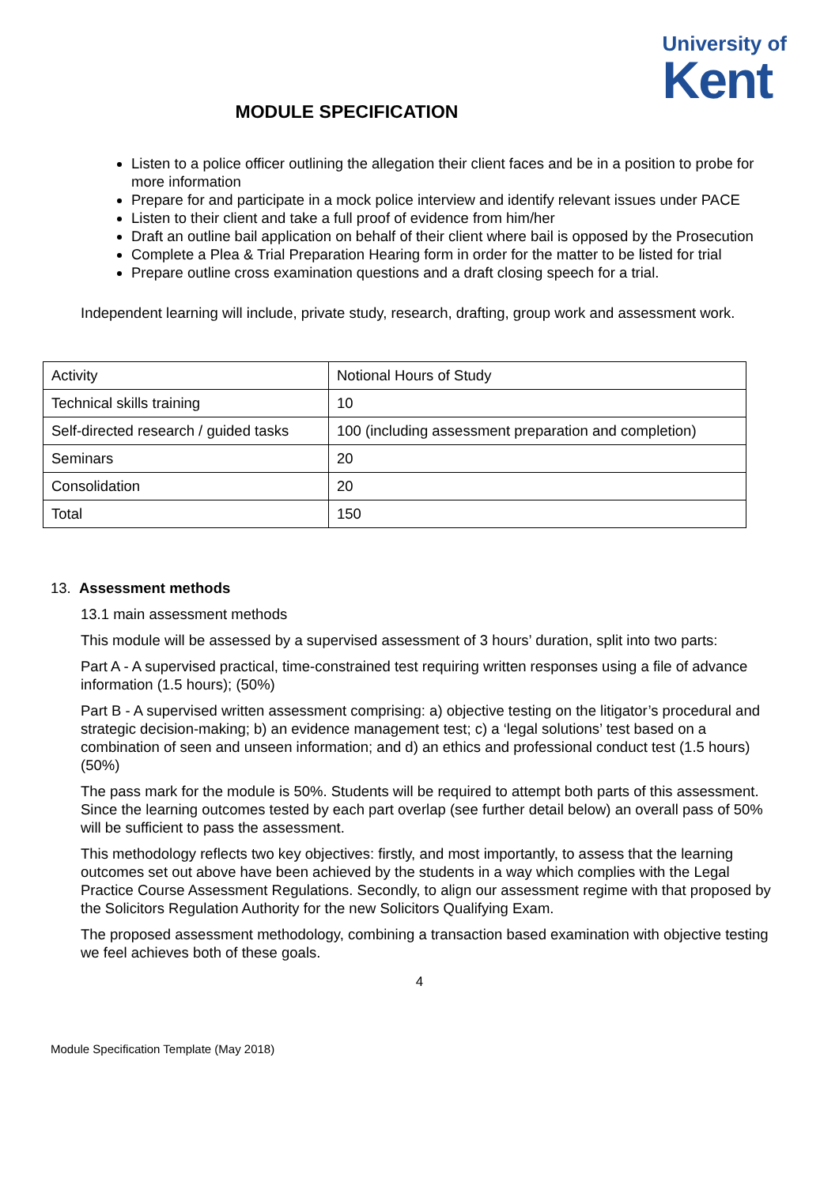University of
Kent
MODULE SPECIFICATION
Listen to a police officer outlining the allegation their client faces and be in a position to probe for more information
Prepare for and participate in a mock police interview and identify relevant issues under PACE
Listen to their client and take a full proof of evidence from him/her
Draft an outline bail application on behalf of their client where bail is opposed by the Prosecution
Complete a Plea & Trial Preparation Hearing form in order for the matter to be listed for trial
Prepare outline cross examination questions and a draft closing speech for a trial.
Independent learning will include, private study, research, drafting, group work and assessment work.
| Activity | Notional Hours of Study |
| Technical skills training | 10 |
| Self-directed research / guided tasks | 100 (including assessment preparation and completion) |
| Seminars | 20 |
| Consolidation | 20 |
| Total | 150 |
13. Assessment methods
13.1 main assessment methods
This module will be assessed by a supervised assessment of 3 hours’ duration, split into two parts:
Part A - A supervised practical, time-constrained test requiring written responses using a file of advance information (1.5 hours); (50%)
Part B - A supervised written assessment comprising: a) objective testing on the litigator’s procedural and strategic decision-making; b) an evidence management test; c) a ‘legal solutions’ test based on a combination of seen and unseen information; and d) an ethics and professional conduct test (1.5 hours) (50%)
The pass mark for the module is 50%. Students will be required to attempt both parts of this assessment. Since the learning outcomes tested by each part overlap (see further detail below) an overall pass of 50% will be sufficient to pass the assessment.
This methodology reflects two key objectives: firstly, and most importantly, to assess that the learning outcomes set out above have been achieved by the students in a way which complies with the Legal Practice Course Assessment Regulations. Secondly, to align our assessment regime with that proposed by the Solicitors Regulation Authority for the new Solicitors Qualifying Exam.
The proposed assessment methodology, combining a transaction based examination with objective testing we feel achieves both of these goals.
4
Module Specification Template (May 2018)